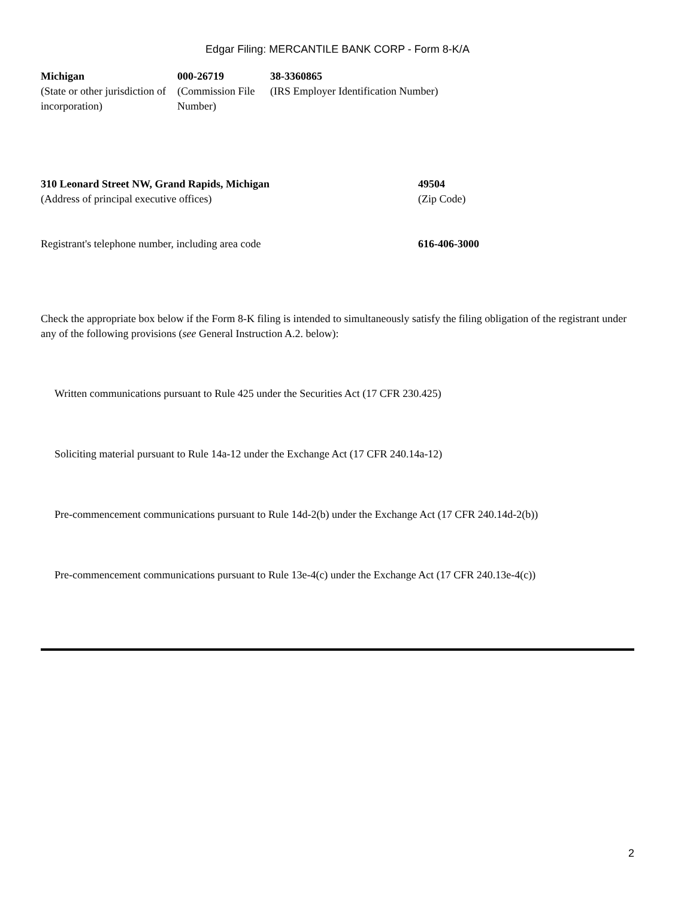Edgar Filing: MERCANTILE BANK CORP - Form 8-K/A
| Michigan | 000-26719 | 38-3360865 |
| (State or other jurisdiction of incorporation) | (Commission File Number) | (IRS Employer Identification Number) |
| 310 Leonard Street NW, Grand Rapids, Michigan | 49504 |
| (Address of principal executive offices) | (Zip Code) |
| Registrant's telephone number, including area code | 616-406-3000 |
Check the appropriate box below if the Form 8-K filing is intended to simultaneously satisfy the filing obligation of the registrant under any of the following provisions (see General Instruction A.2. below):
Written communications pursuant to Rule 425 under the Securities Act (17 CFR 230.425)
Soliciting material pursuant to Rule 14a-12 under the Exchange Act (17 CFR 240.14a-12)
Pre-commencement communications pursuant to Rule 14d-2(b) under the Exchange Act (17 CFR 240.14d-2(b))
Pre-commencement communications pursuant to Rule 13e-4(c) under the Exchange Act (17 CFR 240.13e-4(c))
2